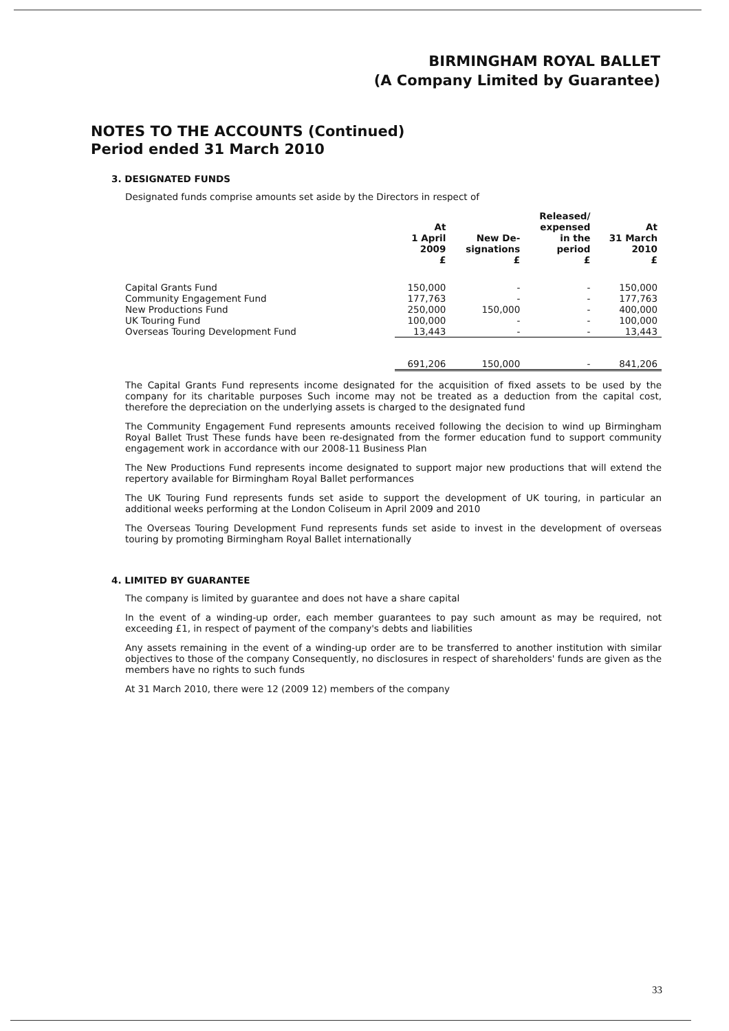BIRMINGHAM ROYAL BALLET
(A Company Limited by Guarantee)
NOTES TO THE ACCOUNTS (Continued)
Period ended 31 March 2010
3. DESIGNATED FUNDS
Designated funds comprise amounts set aside by the Directors in respect of
| | At 1 April 2009 £ | New De- signations £ | Released/ expensed in the period £ | At 31 March 2010 £ |
| --- | --- | --- | --- | --- |
| Capital Grants Fund | 150,000 | - | - | 150,000 |
| Community Engagement Fund | 177,763 | - | - | 177,763 |
| New Productions Fund | 250,000 | 150,000 | - | 400,000 |
| UK Touring Fund | 100,000 | - | - | 100,000 |
| Overseas Touring Development Fund | 13,443 | - | - | 13,443 |
| | 691,206 | 150,000 | - | 841,206 |
The Capital Grants Fund represents income designated for the acquisition of fixed assets to be used by the company for its charitable purposes Such income may not be treated as a deduction from the capital cost, therefore the depreciation on the underlying assets is charged to the designated fund
The Community Engagement Fund represents amounts received following the decision to wind up Birmingham Royal Ballet Trust These funds have been re-designated from the former education fund to support community engagement work in accordance with our 2008-11 Business Plan
The New Productions Fund represents income designated to support major new productions that will extend the repertory available for Birmingham Royal Ballet performances
The UK Touring Fund represents funds set aside to support the development of UK touring, in particular an additional weeks performing at the London Coliseum in April 2009 and 2010
The Overseas Touring Development Fund represents funds set aside to invest in the development of overseas touring by promoting Birmingham Royal Ballet internationally
4. LIMITED BY GUARANTEE
The company is limited by guarantee and does not have a share capital
In the event of a winding-up order, each member guarantees to pay such amount as may be required, not exceeding £1, in respect of payment of the company's debts and liabilities
Any assets remaining in the event of a winding-up order are to be transferred to another institution with similar objectives to those of the company Consequently, no disclosures in respect of shareholders' funds are given as the members have no rights to such funds
At 31 March 2010, there were 12 (2009 12) members of the company
33